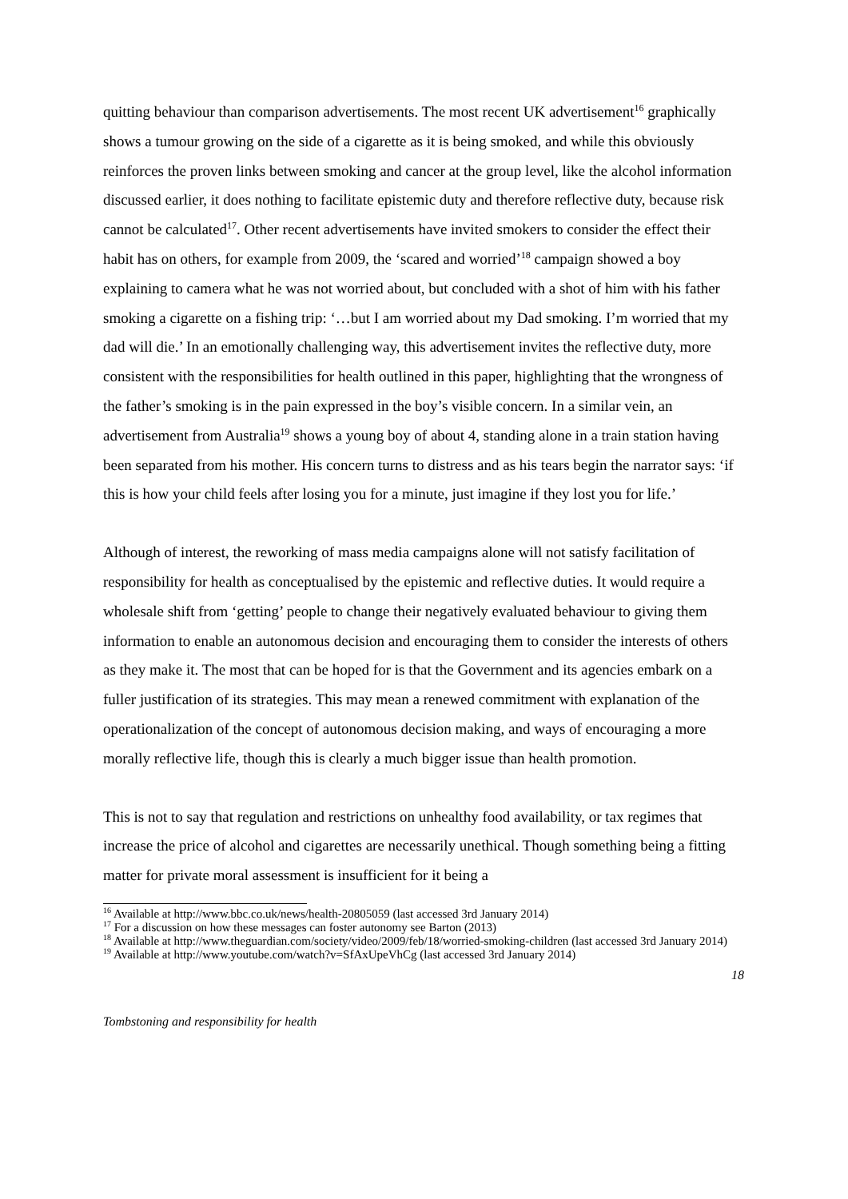quitting behaviour than comparison advertisements. The most recent UK advertisement<sup>16</sup> graphically shows a tumour growing on the side of a cigarette as it is being smoked, and while this obviously reinforces the proven links between smoking and cancer at the group level, like the alcohol information discussed earlier, it does nothing to facilitate epistemic duty and therefore reflective duty, because risk cannot be calculated<sup>17</sup>. Other recent advertisements have invited smokers to consider the effect their habit has on others, for example from 2009, the ‘scared and worried’<sup>18</sup> campaign showed a boy explaining to camera what he was not worried about, but concluded with a shot of him with his father smoking a cigarette on a fishing trip: ‘…but I am worried about my Dad smoking. I’m worried that my dad will die.’ In an emotionally challenging way, this advertisement invites the reflective duty, more consistent with the responsibilities for health outlined in this paper, highlighting that the wrongness of the father’s smoking is in the pain expressed in the boy’s visible concern. In a similar vein, an advertisement from Australia<sup>19</sup> shows a young boy of about 4, standing alone in a train station having been separated from his mother. His concern turns to distress and as his tears begin the narrator says: ‘if this is how your child feels after losing you for a minute, just imagine if they lost you for life.’
Although of interest, the reworking of mass media campaigns alone will not satisfy facilitation of responsibility for health as conceptualised by the epistemic and reflective duties. It would require a wholesale shift from ‘getting’ people to change their negatively evaluated behaviour to giving them information to enable an autonomous decision and encouraging them to consider the interests of others as they make it. The most that can be hoped for is that the Government and its agencies embark on a fuller justification of its strategies. This may mean a renewed commitment with explanation of the operationalization of the concept of autonomous decision making, and ways of encouraging a more morally reflective life, though this is clearly a much bigger issue than health promotion.
This is not to say that regulation and restrictions on unhealthy food availability, or tax regimes that increase the price of alcohol and cigarettes are necessarily unethical. Though something being a fitting matter for private moral assessment is insufficient for it being a
<sup>16</sup> Available at http://www.bbc.co.uk/news/health-20805059 (last accessed 3rd January 2014)
<sup>17</sup> For a discussion on how these messages can foster autonomy see Barton (2013)
<sup>18</sup> Available at http://www.theguardian.com/society/video/2009/feb/18/worried-smoking-children (last accessed 3rd January 2014)
<sup>19</sup> Available at http://www.youtube.com/watch?v=SfAxUpeVhCg (last accessed 3rd January 2014)
18
Tombstoning and responsibility for health